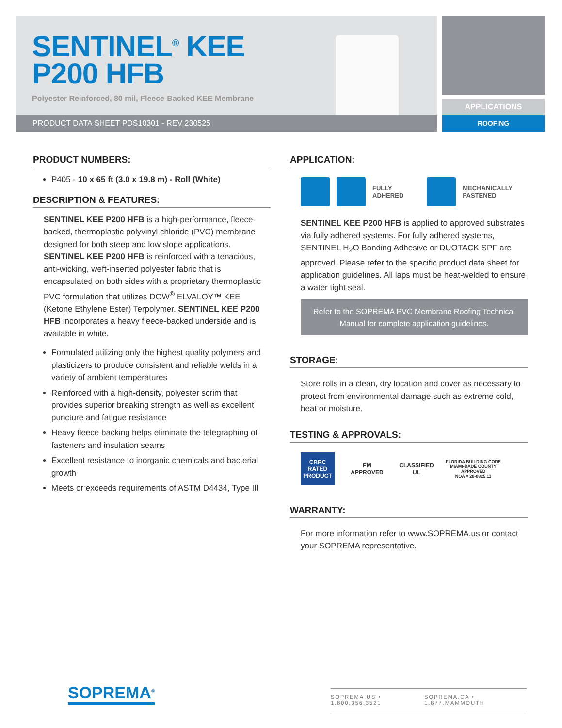SENTINEL<sup>®</sup> KEE
P200 HFB
Polyester Reinforced, 80 mil, Fleece-Backed KEE Membrane
PRODUCT DATA SHEET PDS10301 - REV 230525
APPLICATIONS
ROOFING
PRODUCT NUMBERS:
P405 - 10 x 65 ft (3.0 x 19.8 m) - Roll (White)
DESCRIPTION & FEATURES:
SENTINEL KEE P200 HFB is a high-performance, fleece-backed, thermoplastic polyvinyl chloride (PVC) membrane designed for both steep and low slope applications. SENTINEL KEE P200 HFB is reinforced with a tenacious, anti-wicking, weft-inserted polyester fabric that is encapsulated on both sides with a proprietary thermoplastic PVC formulation that utilizes DOW<sup>®</sup> ELVALOY™ KEE (Ketone Ethylene Ester) Terpolymer. SENTINEL KEE P200 HFB incorporates a heavy fleece-backed underside and is available in white.
Formulated utilizing only the highest quality polymers and plasticizers to produce consistent and reliable welds in a variety of ambient temperatures
Reinforced with a high-density, polyester scrim that provides superior breaking strength as well as excellent puncture and fatigue resistance
Heavy fleece backing helps eliminate the telegraphing of fasteners and insulation seams
Excellent resistance to inorganic chemicals and bacterial growth
Meets or exceeds requirements of ASTM D4434, Type III
APPLICATION:
FULLY
ADHERED
MECHANICALLY
FASTENED
SENTINEL KEE P200 HFB is applied to approved substrates via fully adhered systems. For fully adhered systems, SENTINEL H<sub>2</sub>O Bonding Adhesive or DUOTACK SPF are approved. Please refer to the specific product data sheet for application guidelines. All laps must be heat-welded to ensure a water tight seal.
Refer to the SOPREMA PVC Membrane Roofing Technical Manual for complete application guidelines.
STORAGE:
Store rolls in a clean, dry location and cover as necessary to protect from environmental damage such as extreme cold, heat or moisture.
TESTING & APPROVALS:
CRRC
RATED PRODUCT
FM
APPROVED
CLASSIFIED
UL
FLORIDA BUILDING CODE
MIAMI-DADE COUNTY APPROVED
NOA # 20-0825.11
WARRANTY:
For more information refer to www.SOPREMA.us or contact your SOPREMA representative.
SOPREMA<sup>®</sup>
SOPREMA.US • 1.800.356.3521 SOPREMA.CA • 1.877.MAMMOUTH